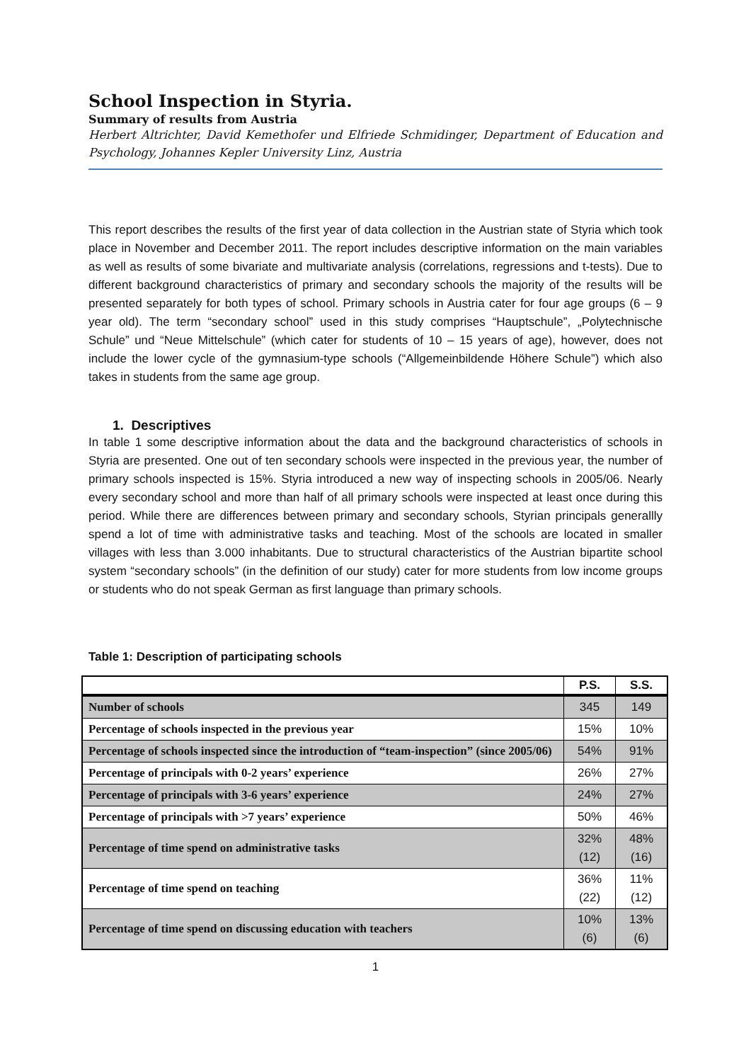School Inspection in Styria.
Summary of results from Austria
Herbert Altrichter, David Kemethofer und Elfriede Schmidinger, Department of Education and Psychology, Johannes Kepler University Linz, Austria
This report describes the results of the first year of data collection in the Austrian state of Styria which took place in November and December 2011. The report includes descriptive information on the main variables as well as results of some bivariate and multivariate analysis (correlations, regressions and t-tests). Due to different background characteristics of primary and secondary schools the majority of the results will be presented separately for both types of school. Primary schools in Austria cater for four age groups (6 – 9 year old). The term “secondary school” used in this study comprises “Hauptschule”, „Polytechnische Schule” und “Neue Mittelschule” (which cater for students of 10 – 15 years of age), however, does not include the lower cycle of the gymnasium-type schools (“Allgemeinbildende Höhere Schule”) which also takes in students from the same age group.
1. Descriptives
In table 1 some descriptive information about the data and the background characteristics of schools in Styria are presented. One out of ten secondary schools were inspected in the previous year, the number of primary schools inspected is 15%. Styria introduced a new way of inspecting schools in 2005/06. Nearly every secondary school and more than half of all primary schools were inspected at least once during this period. While there are differences between primary and secondary schools, Styrian principals generallly spend a lot of time with administrative tasks and teaching. Most of the schools are located in smaller villages with less than 3.000 inhabitants. Due to structural characteristics of the Austrian bipartite school system “secondary schools” (in the definition of our study) cater for more students from low income groups or students who do not speak German as first language than primary schools.
Table 1: Description of participating schools
| | P.S. | S.S. |
| --- | --- | --- |
| Number of schools | 345 | 149 |
| Percentage of schools inspected in the previous year | 15% | 10% |
| Percentage of schools inspected since the introduction of “team-inspection” (since 2005/06) | 54% | 91% |
| Percentage of principals with 0-2 years’ experience | 26% | 27% |
| Percentage of principals with 3-6 years’ experience | 24% | 27% |
| Percentage of principals with >7 years’ experience | 50% | 46% |
| Percentage of time spend on administrative tasks | 32% (12) | 48% (16) |
| Percentage of time spend on teaching | 36% (22) | 11% (12) |
| Percentage of time spend on discussing education with teachers | 10% (6) | 13% (6) |
1